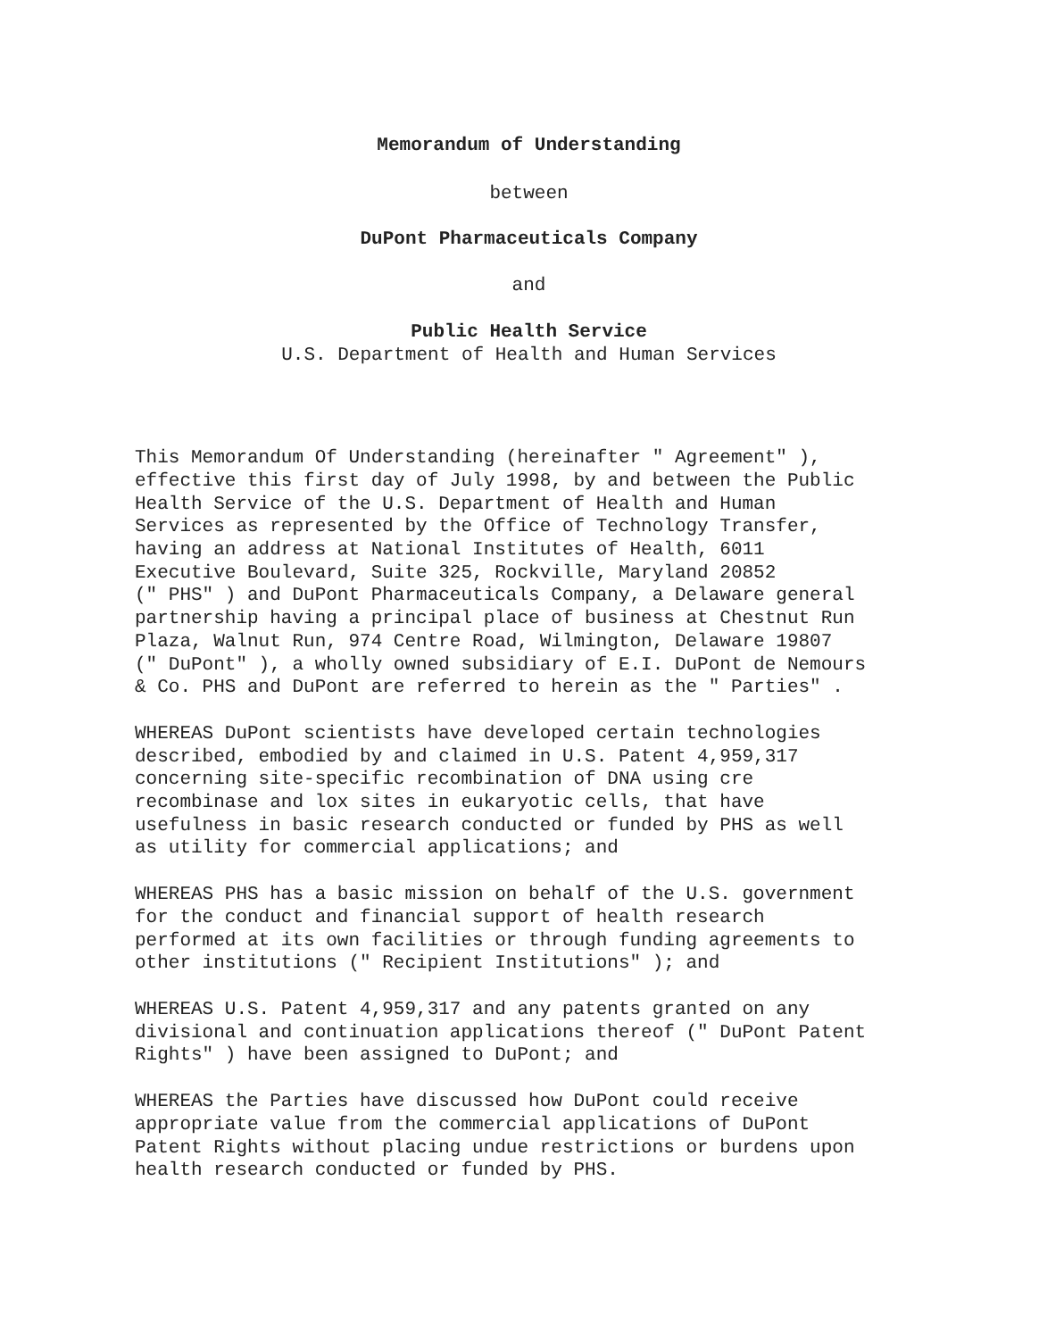Memorandum of Understanding
between
DuPont Pharmaceuticals Company
and
Public Health Service
U.S. Department of Health and Human Services
This Memorandum Of Understanding (hereinafter " Agreement" ), effective this first day of July 1998, by and between the Public Health Service of the U.S. Department of Health and Human Services as represented by the Office of Technology Transfer, having an address at National Institutes of Health, 6011 Executive Boulevard, Suite 325, Rockville, Maryland 20852 (" PHS" ) and DuPont Pharmaceuticals Company, a Delaware general partnership having a principal place of business at Chestnut Run Plaza, Walnut Run, 974 Centre Road, Wilmington, Delaware 19807 (" DuPont" ), a wholly owned subsidiary of E.I. DuPont de Nemours & Co. PHS and DuPont are referred to herein as the " Parties" .
WHEREAS DuPont scientists have developed certain technologies described, embodied by and claimed in U.S. Patent 4,959,317 concerning site-specific recombination of DNA using cre recombinase and lox sites in eukaryotic cells, that have usefulness in basic research conducted or funded by PHS as well as utility for commercial applications; and
WHEREAS PHS has a basic mission on behalf of the U.S. government for the conduct and financial support of health research performed at its own facilities or through funding agreements to other institutions (" Recipient Institutions" ); and
WHEREAS U.S. Patent 4,959,317 and any patents granted on any divisional and continuation applications thereof (" DuPont Patent Rights" ) have been assigned to DuPont; and
WHEREAS the Parties have discussed how DuPont could receive appropriate value from the commercial applications of DuPont Patent Rights without placing undue restrictions or burdens upon health research conducted or funded by PHS.